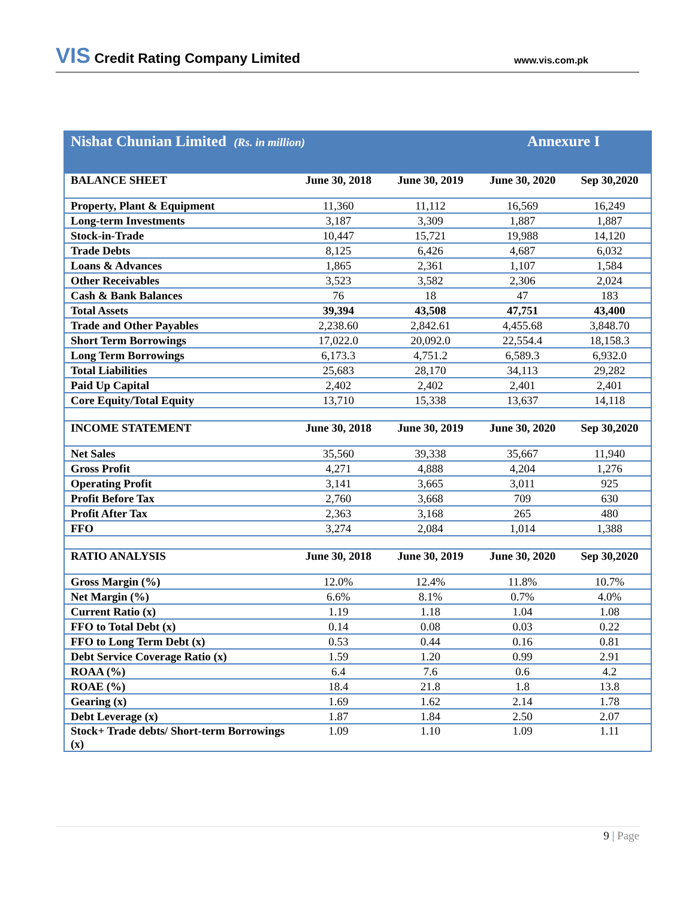VIS Credit Rating Company Limited www.vis.com.pk
| Nishat Chunian Limited (Rs. in million) | | | Annexure I | |
| BALANCE SHEET | June 30, 2018 | June 30, 2019 | June 30, 2020 | Sep 30,2020 |
| Property, Plant & Equipment | 11,360 | 11,112 | 16,569 | 16,249 |
| Long-term Investments | 3,187 | 3,309 | 1,887 | 1,887 |
| Stock-in-Trade | 10,447 | 15,721 | 19,988 | 14,120 |
| Trade Debts | 8,125 | 6,426 | 4,687 | 6,032 |
| Loans & Advances | 1,865 | 2,361 | 1,107 | 1,584 |
| Other Receivables | 3,523 | 3,582 | 2,306 | 2,024 |
| Cash & Bank Balances | 76 | 18 | 47 | 183 |
| Total Assets | 39,394 | 43,508 | 47,751 | 43,400 |
| Trade and Other Payables | 2,238.60 | 2,842.61 | 4,455.68 | 3,848.70 |
| Short Term Borrowings | 17,022.0 | 20,092.0 | 22,554.4 | 18,158.3 |
| Long Term Borrowings | 6,173.3 | 4,751.2 | 6,589.3 | 6,932.0 |
| Total Liabilities | 25,683 | 28,170 | 34,113 | 29,282 |
| Paid Up Capital | 2,402 | 2,402 | 2,401 | 2,401 |
| Core Equity/Total Equity | 13,710 | 15,338 | 13,637 | 14,118 |
| INCOME STATEMENT | June 30, 2018 | June 30, 2019 | June 30, 2020 | Sep 30,2020 |
| Net Sales | 35,560 | 39,338 | 35,667 | 11,940 |
| Gross Profit | 4,271 | 4,888 | 4,204 | 1,276 |
| Operating Profit | 3,141 | 3,665 | 3,011 | 925 |
| Profit Before Tax | 2,760 | 3,668 | 709 | 630 |
| Profit After Tax | 2,363 | 3,168 | 265 | 480 |
| FFO | 3,274 | 2,084 | 1,014 | 1,388 |
| RATIO ANALYSIS | June 30, 2018 | June 30, 2019 | June 30, 2020 | Sep 30,2020 |
| Gross Margin (%) | 12.0% | 12.4% | 11.8% | 10.7% |
| Net Margin (%) | 6.6% | 8.1% | 0.7% | 4.0% |
| Current Ratio (x) | 1.19 | 1.18 | 1.04 | 1.08 |
| FFO to Total Debt (x) | 0.14 | 0.08 | 0.03 | 0.22 |
| FFO to Long Term Debt (x) | 0.53 | 0.44 | 0.16 | 0.81 |
| Debt Service Coverage Ratio (x) | 1.59 | 1.20 | 0.99 | 2.91 |
| ROAA (%) | 6.4 | 7.6 | 0.6 | 4.2 |
| ROAE (%) | 18.4 | 21.8 | 1.8 | 13.8 |
| Gearing (x) | 1.69 | 1.62 | 2.14 | 1.78 |
| Debt Leverage (x) | 1.87 | 1.84 | 2.50 | 2.07 |
| Stock+ Trade debts/ Short-term Borrowings (x) | 1.09 | 1.10 | 1.09 | 1.11 |
9 | Page